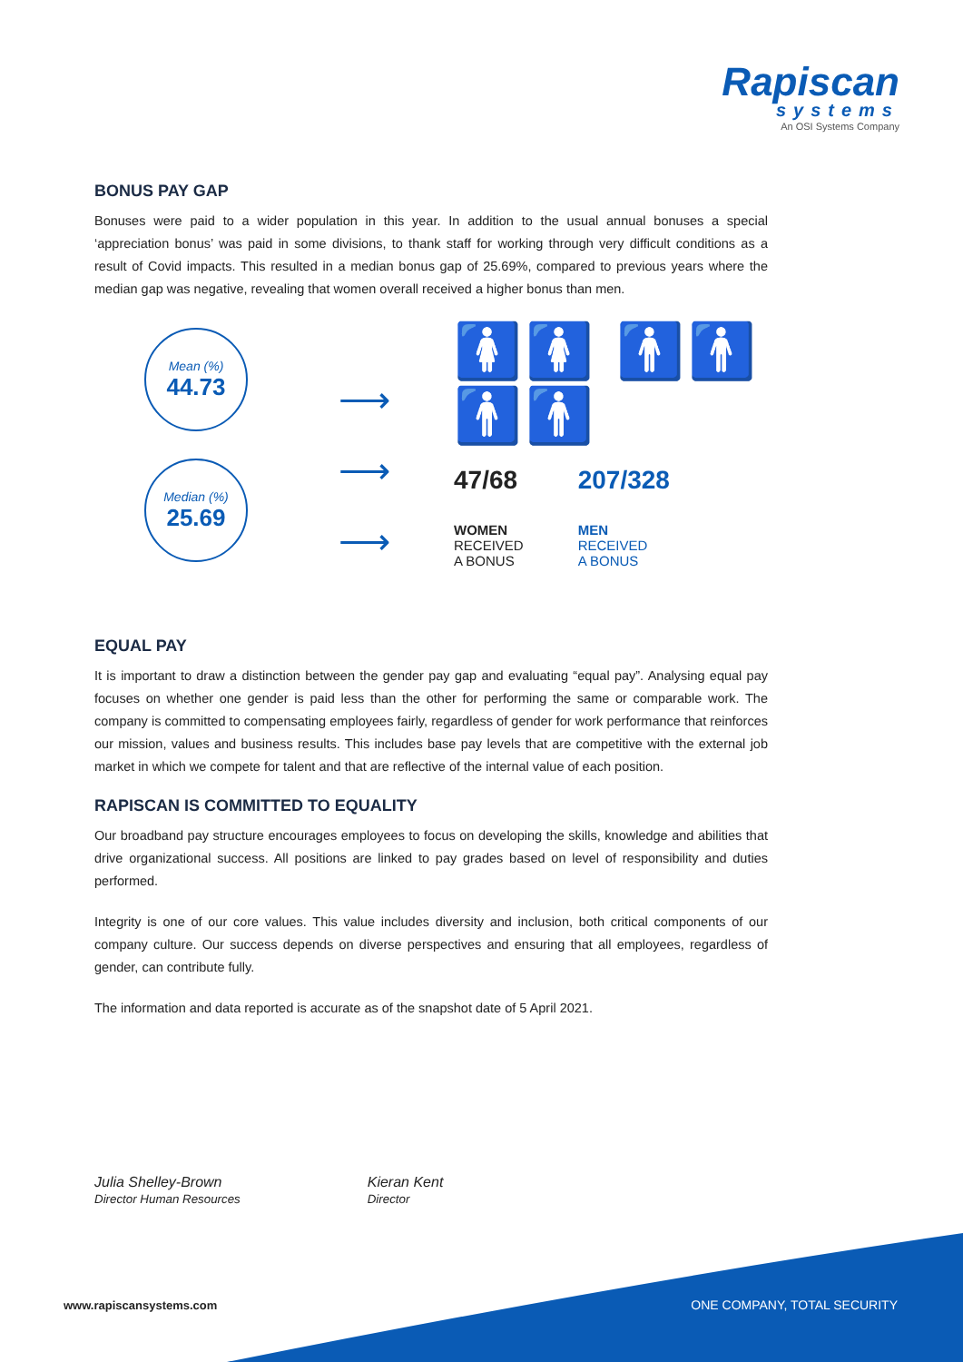Rapiscan
systems
An OSI Systems Company
BONUS PAY GAP
Bonuses were paid to a wider population in this year. In addition to the usual annual bonuses a special ‘appreciation bonus’ was paid in some divisions, to thank staff for working through very difficult conditions as a result of Covid impacts. This resulted in a median bonus gap of 25.69%, compared to previous years where the median gap was negative, revealing that women overall received a higher bonus than men.
Mean (%)
44.73
Median (%)
25.69
⟶
⟶
⟶
🚺🚺 🚹🚹🚹🚹
47/68
WOMEN
RECEIVED
A BONUS
207/328
MEN
RECEIVED
A BONUS
EQUAL PAY
It is important to draw a distinction between the gender pay gap and evaluating “equal pay”. Analysing equal pay focuses on whether one gender is paid less than the other for performing the same or comparable work. The company is committed to compensating employees fairly, regardless of gender for work performance that reinforces our mission, values and business results. This includes base pay levels that are competitive with the external job market in which we compete for talent and that are reflective of the internal value of each position.
RAPISCAN IS COMMITTED TO EQUALITY
Our broadband pay structure encourages employees to focus on developing the skills, knowledge and abilities that drive organizational success. All positions are linked to pay grades based on level of responsibility and duties performed.
Integrity is one of our core values. This value includes diversity and inclusion, both critical components of our company culture. Our success depends on diverse perspectives and ensuring that all employees, regardless of gender, can contribute fully.
The information and data reported is accurate as of the snapshot date of 5 April 2021.
Julia Shelley-Brown
Director Human Resources
Kieran Kent
Director
www.rapiscansystems.com ONE COMPANY, TOTAL SECURITY